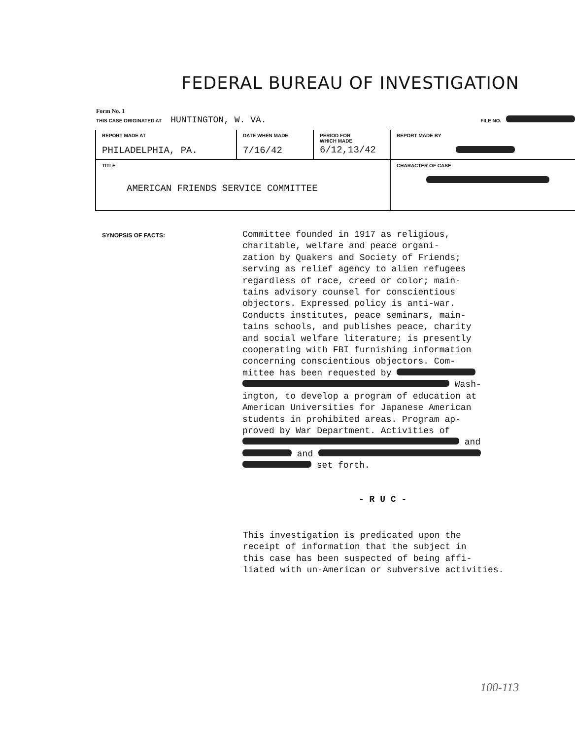FEDERAL BUREAU OF INVESTIGATION
Form No. 1
THIS CASE ORIGINATED AT HUNTINGTON, W. VA.
FILE NO.
| REPORT MADE AT PHILADELPHIA, PA. | DATE WHEN MADE 7/16/42 | PERIOD FOR WHICH MADE 6/12,13/42 | REPORT MADE BY |
| TITLE AMERICAN FRIENDS SERVICE COMMITTEE | | | CHARACTER OF CASE |
SYNOPSIS OF FACTS:
Committee founded in 1917 as religious, charitable, welfare and peace organi- zation by Quakers and Society of Friends; serving as relief agency to alien refugees regardless of race, creed or color; main- tains advisory counsel for conscientious objectors. Expressed policy is anti-war. Conducts institutes, peace seminars, main- tains schools, and publishes peace, charity and social welfare literature; is presently cooperating with FBI furnishing information concerning conscientious objectors. Com- mittee has been requested by Wash- ington, to develop a program of education at American Universities for Japanese American students in prohibited areas. Program ap- proved by War Department. Activities of and and set forth.
- R U C -
This investigation is predicated upon the receipt of information that the subject in this case has been suspected of being affi- liated with un-American or subversive activities.
100-113